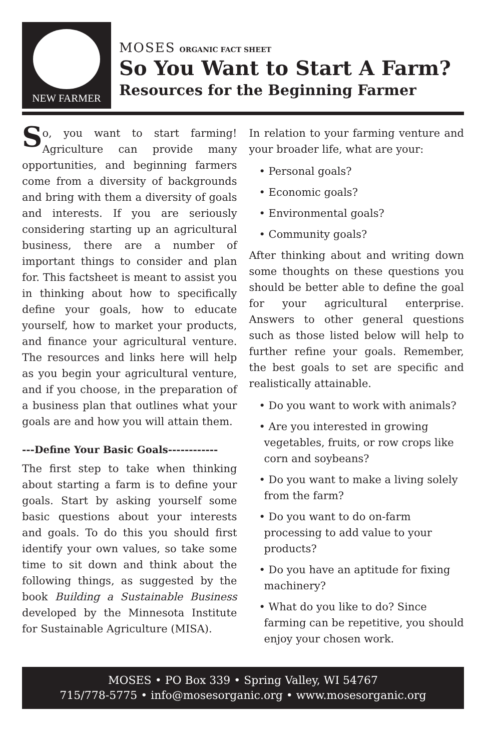NEW FARMER
MOSES ORGANIC FACT SHEET
So You Want to Start A Farm?
Resources for the Beginning Farmer
So, you want to start farming! Agriculture can provide many opportunities, and beginning farmers come from a diversity of backgrounds and bring with them a diversity of goals and interests. If you are seriously considering starting up an agricultural business, there are a number of important things to consider and plan for. This factsheet is meant to assist you in thinking about how to specifically define your goals, how to educate yourself, how to market your products, and finance your agricultural venture. The resources and links here will help as you begin your agricultural venture, and if you choose, in the preparation of a business plan that outlines what your goals are and how you will attain them.
---Define Your Basic Goals------------
The first step to take when thinking about starting a farm is to define your goals. Start by asking yourself some basic questions about your interests and goals. To do this you should first identify your own values, so take some time to sit down and think about the following things, as suggested by the book Building a Sustainable Business developed by the Minnesota Institute for Sustainable Agriculture (MISA).
In relation to your farming venture and your broader life, what are your:
• Personal goals?
• Economic goals?
• Environmental goals?
• Community goals?
After thinking about and writing down some thoughts on these questions you should be better able to define the goal for your agricultural enterprise. Answers to other general questions such as those listed below will help to further refine your goals. Remember, the best goals to set are specific and realistically attainable.
• Do you want to work with animals?
• Are you interested in growing vegetables, fruits, or row crops like corn and soybeans?
• Do you want to make a living solely from the farm?
• Do you want to do on-farm processing to add value to your products?
• Do you have an aptitude for fixing machinery?
• What do you like to do? Since farming can be repetitive, you should enjoy your chosen work.
MOSES • PO Box 339 • Spring Valley, WI 54767
715/778-5775 • info@mosesorganic.org • www.mosesorganic.org